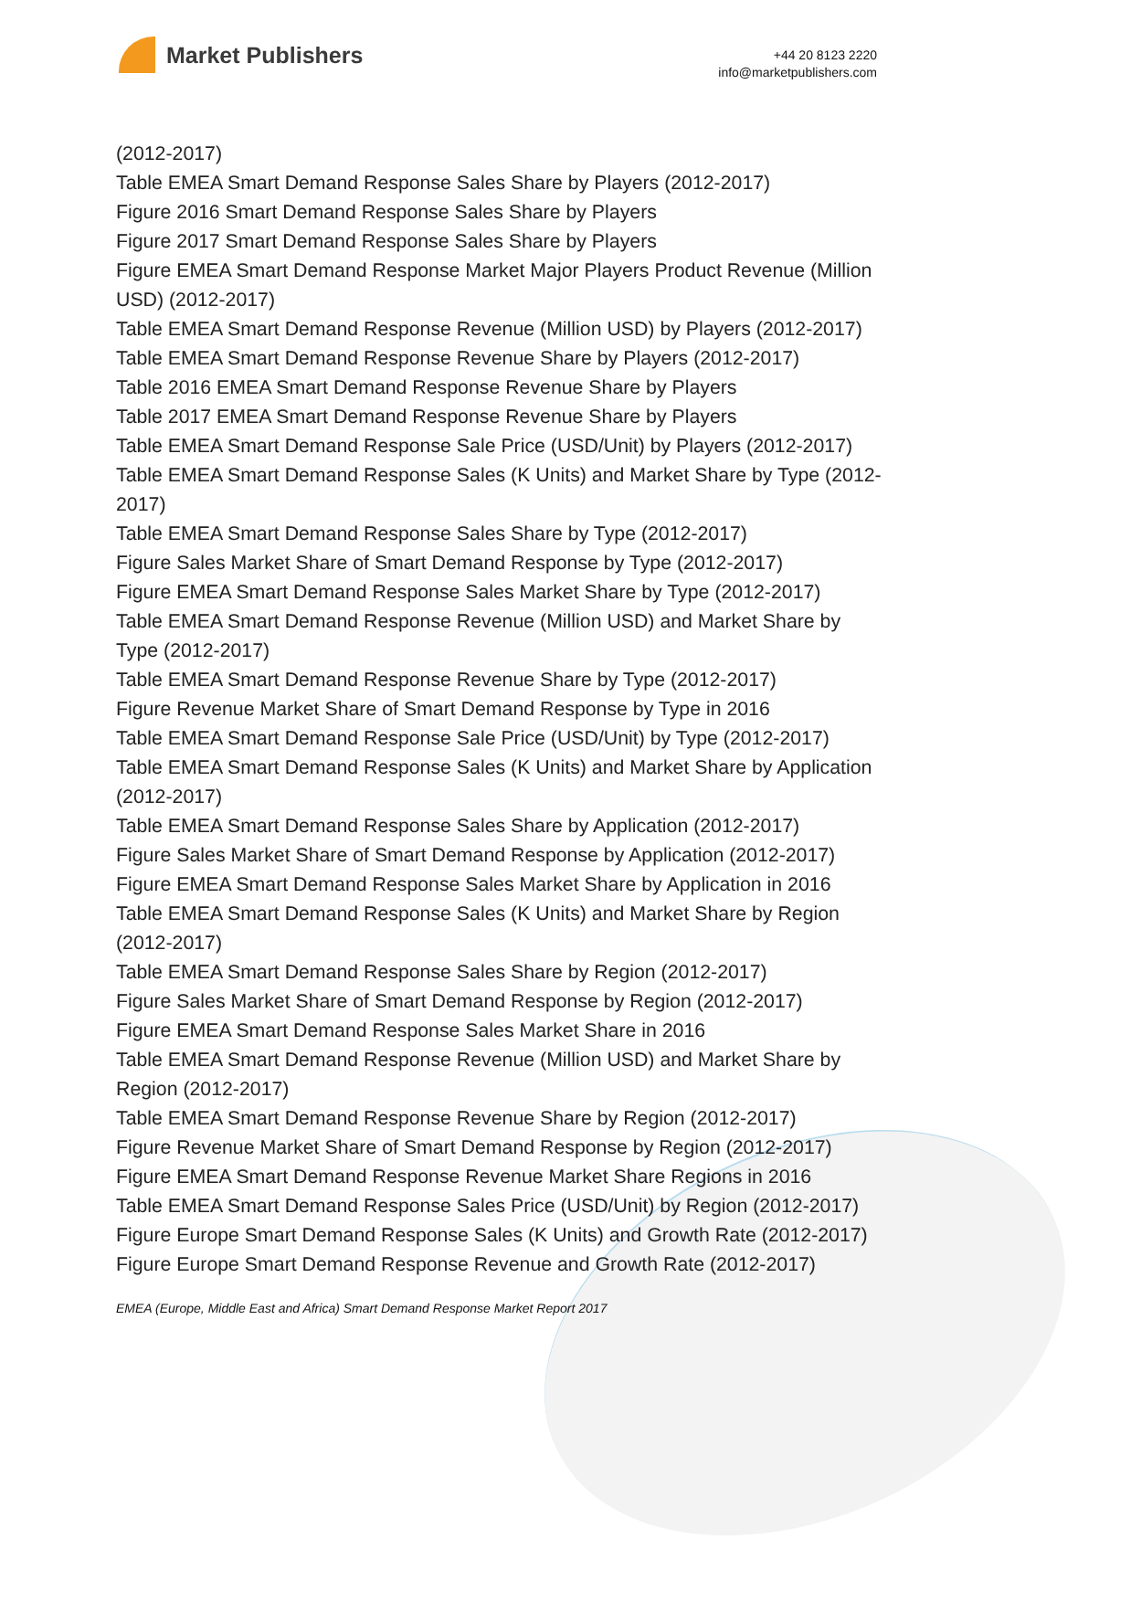Market Publishers
+44 20 8123 2220
info@marketpublishers.com
(2012-2017)
Table EMEA Smart Demand Response Sales Share by Players (2012-2017)
Figure 2016 Smart Demand Response Sales Share by Players
Figure 2017 Smart Demand Response Sales Share by Players
Figure EMEA Smart Demand Response Market Major Players Product Revenue (Million USD) (2012-2017)
Table EMEA Smart Demand Response Revenue (Million USD) by Players (2012-2017)
Table EMEA Smart Demand Response Revenue Share by Players (2012-2017)
Table 2016 EMEA Smart Demand Response Revenue Share by Players
Table 2017 EMEA Smart Demand Response Revenue Share by Players
Table EMEA Smart Demand Response Sale Price (USD/Unit) by Players (2012-2017)
Table EMEA Smart Demand Response Sales (K Units) and Market Share by Type (2012-2017)
Table EMEA Smart Demand Response Sales Share by Type (2012-2017)
Figure Sales Market Share of Smart Demand Response by Type (2012-2017)
Figure EMEA Smart Demand Response Sales Market Share by Type (2012-2017)
Table EMEA Smart Demand Response Revenue (Million USD) and Market Share by Type (2012-2017)
Table EMEA Smart Demand Response Revenue Share by Type (2012-2017)
Figure Revenue Market Share of Smart Demand Response by Type in 2016
Table EMEA Smart Demand Response Sale Price (USD/Unit) by Type (2012-2017)
Table EMEA Smart Demand Response Sales (K Units) and Market Share by Application (2012-2017)
Table EMEA Smart Demand Response Sales Share by Application (2012-2017)
Figure Sales Market Share of Smart Demand Response by Application (2012-2017)
Figure EMEA Smart Demand Response Sales Market Share by Application in 2016
Table EMEA Smart Demand Response Sales (K Units) and Market Share by Region (2012-2017)
Table EMEA Smart Demand Response Sales Share by Region (2012-2017)
Figure Sales Market Share of Smart Demand Response by Region (2012-2017)
Figure EMEA Smart Demand Response Sales Market Share in 2016
Table EMEA Smart Demand Response Revenue (Million USD) and Market Share by Region (2012-2017)
Table EMEA Smart Demand Response Revenue Share by Region (2012-2017)
Figure Revenue Market Share of Smart Demand Response by Region (2012-2017)
Figure EMEA Smart Demand Response Revenue Market Share Regions in 2016
Table EMEA Smart Demand Response Sales Price (USD/Unit) by Region (2012-2017)
Figure Europe Smart Demand Response Sales (K Units) and Growth Rate (2012-2017)
Figure Europe Smart Demand Response Revenue and Growth Rate (2012-2017)
EMEA (Europe, Middle East and Africa) Smart Demand Response Market Report 2017